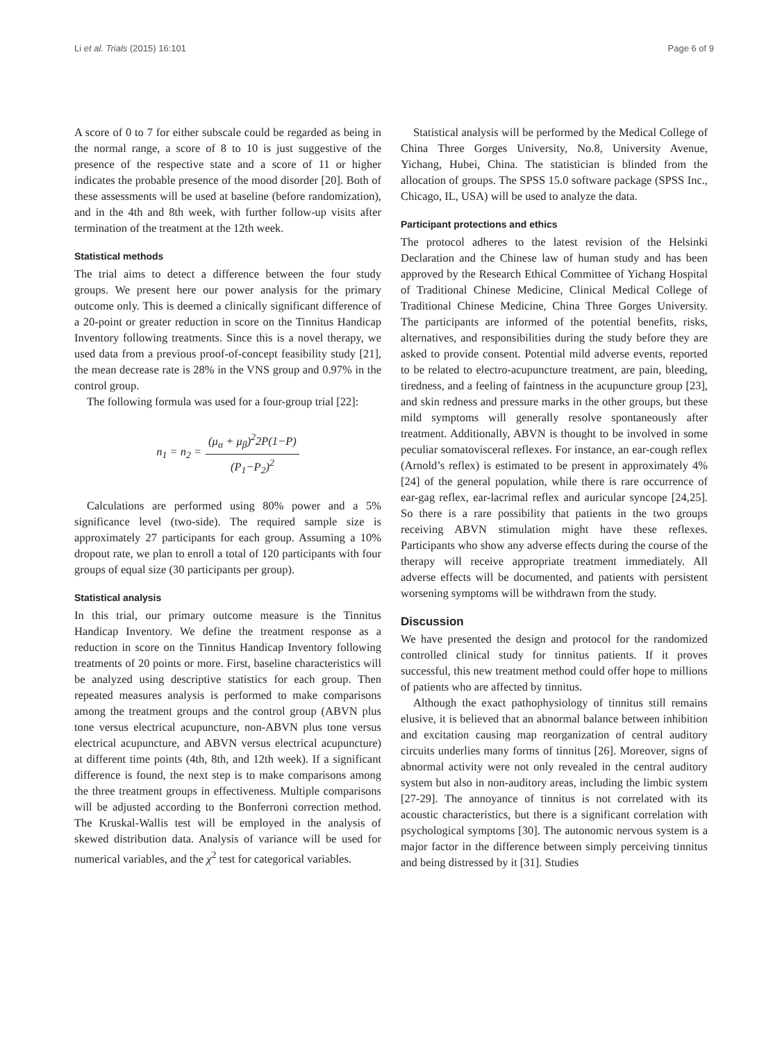Li et al. Trials (2015) 16:101 Page 6 of 9
A score of 0 to 7 for either subscale could be regarded as being in the normal range, a score of 8 to 10 is just suggestive of the presence of the respective state and a score of 11 or higher indicates the probable presence of the mood disorder [20]. Both of these assessments will be used at baseline (before randomization), and in the 4th and 8th week, with further follow-up visits after termination of the treatment at the 12th week.
Statistical methods
The trial aims to detect a difference between the four study groups. We present here our power analysis for the primary outcome only. This is deemed a clinically significant difference of a 20-point or greater reduction in score on the Tinnitus Handicap Inventory following treatments. Since this is a novel therapy, we used data from a previous proof-of-concept feasibility study [21], the mean decrease rate is 28% in the VNS group and 0.97% in the control group.
The following formula was used for a four-group trial [22]:
n<sub>1</sub> = n<sub>2</sub> = (μ<sub>α</sub> + μ<sub>β</sub>)<sup>2</sup>2P(1−P) (P<sub>1</sub>−P<sub>2</sub>)<sup>2</sup>
Calculations are performed using 80% power and a 5% significance level (two-side). The required sample size is approximately 27 participants for each group. Assuming a 10% dropout rate, we plan to enroll a total of 120 participants with four groups of equal size (30 participants per group).
Statistical analysis
In this trial, our primary outcome measure is the Tinnitus Handicap Inventory. We define the treatment response as a reduction in score on the Tinnitus Handicap Inventory following treatments of 20 points or more. First, baseline characteristics will be analyzed using descriptive statistics for each group. Then repeated measures analysis is performed to make comparisons among the treatment groups and the control group (ABVN plus tone versus electrical acupuncture, non-ABVN plus tone versus electrical acupuncture, and ABVN versus electrical acupuncture) at different time points (4th, 8th, and 12th week). If a significant difference is found, the next step is to make comparisons among the three treatment groups in effectiveness. Multiple comparisons will be adjusted according to the Bonferroni correction method. The Kruskal-Wallis test will be employed in the analysis of skewed distribution data. Analysis of variance will be used for numerical variables, and the χ<sup>2</sup> test for categorical variables.
Statistical analysis will be performed by the Medical College of China Three Gorges University, No.8, University Avenue, Yichang, Hubei, China. The statistician is blinded from the allocation of groups. The SPSS 15.0 software package (SPSS Inc., Chicago, IL, USA) will be used to analyze the data.
Participant protections and ethics
The protocol adheres to the latest revision of the Helsinki Declaration and the Chinese law of human study and has been approved by the Research Ethical Committee of Yichang Hospital of Traditional Chinese Medicine, Clinical Medical College of Traditional Chinese Medicine, China Three Gorges University. The participants are informed of the potential benefits, risks, alternatives, and responsibilities during the study before they are asked to provide consent. Potential mild adverse events, reported to be related to electro-acupuncture treatment, are pain, bleeding, tiredness, and a feeling of faintness in the acupuncture group [23], and skin redness and pressure marks in the other groups, but these mild symptoms will generally resolve spontaneously after treatment. Additionally, ABVN is thought to be involved in some peculiar somatovisceral reflexes. For instance, an ear-cough reflex (Arnold’s reflex) is estimated to be present in approximately 4% [24] of the general population, while there is rare occurrence of ear-gag reflex, ear-lacrimal reflex and auricular syncope [24,25]. So there is a rare possibility that patients in the two groups receiving ABVN stimulation might have these reflexes. Participants who show any adverse effects during the course of the therapy will receive appropriate treatment immediately. All adverse effects will be documented, and patients with persistent worsening symptoms will be withdrawn from the study.
Discussion
We have presented the design and protocol for the randomized controlled clinical study for tinnitus patients. If it proves successful, this new treatment method could offer hope to millions of patients who are affected by tinnitus.
Although the exact pathophysiology of tinnitus still remains elusive, it is believed that an abnormal balance between inhibition and excitation causing map reorganization of central auditory circuits underlies many forms of tinnitus [26]. Moreover, signs of abnormal activity were not only revealed in the central auditory system but also in non-auditory areas, including the limbic system [27-29]. The annoyance of tinnitus is not correlated with its acoustic characteristics, but there is a significant correlation with psychological symptoms [30]. The autonomic nervous system is a major factor in the difference between simply perceiving tinnitus and being distressed by it [31]. Studies